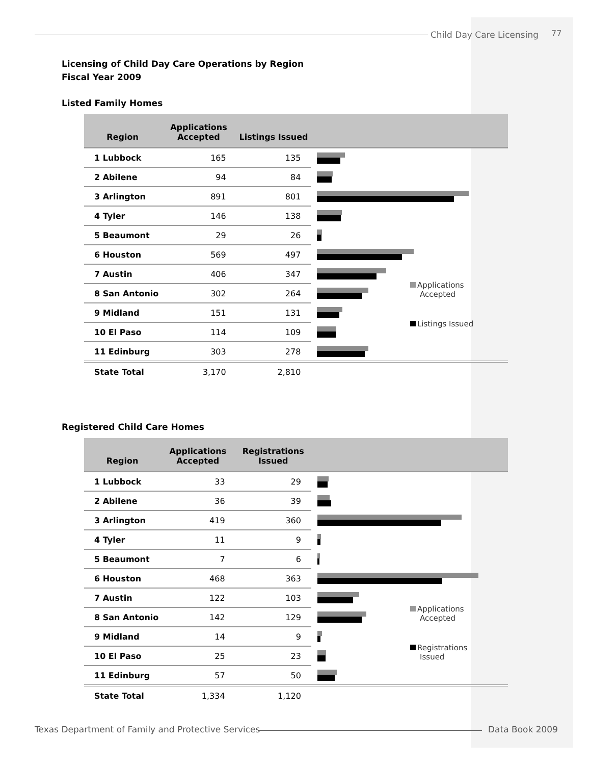Child Day Care Licensing 77
Licensing of Child Day Care Operations by Region
Fiscal Year 2009
Listed Family Homes
| Region | Applications Accepted | Listings Issued | |
| --- | --- | --- | --- |
| 1 Lubbock | 165 | 135 | |
| 2 Abilene | 94 | 84 | |
| 3 Arlington | 891 | 801 | |
| 4 Tyler | 146 | 138 | |
| 5 Beaumont | 29 | 26 | |
| 6 Houston | 569 | 497 | |
| 7 Austin | 406 | 347 | |
| 8 San Antonio | 302 | 264 | |
| 9 Midland | 151 | 131 | |
| 10 El Paso | 114 | 109 | |
| 11 Edinburg | 303 | 278 | |
| State Total | 3,170 | 2,810 | |
Applications
Accepted
Listings Issued
Registered Child Care Homes
| Region | Applications Accepted | Registrations Issued | |
| --- | --- | --- | --- |
| 1 Lubbock | 33 | 29 | |
| 2 Abilene | 36 | 39 | |
| 3 Arlington | 419 | 360 | |
| 4 Tyler | 11 | 9 | |
| 5 Beaumont | 7 | 6 | |
| 6 Houston | 468 | 363 | |
| 7 Austin | 122 | 103 | |
| 8 San Antonio | 142 | 129 | |
| 9 Midland | 14 | 9 | |
| 10 El Paso | 25 | 23 | |
| 11 Edinburg | 57 | 50 | |
| State Total | 1,334 | 1,120 | |
Applications
Accepted
Registrations
Issued
Texas Department of Family and Protective Services
Data Book 2009